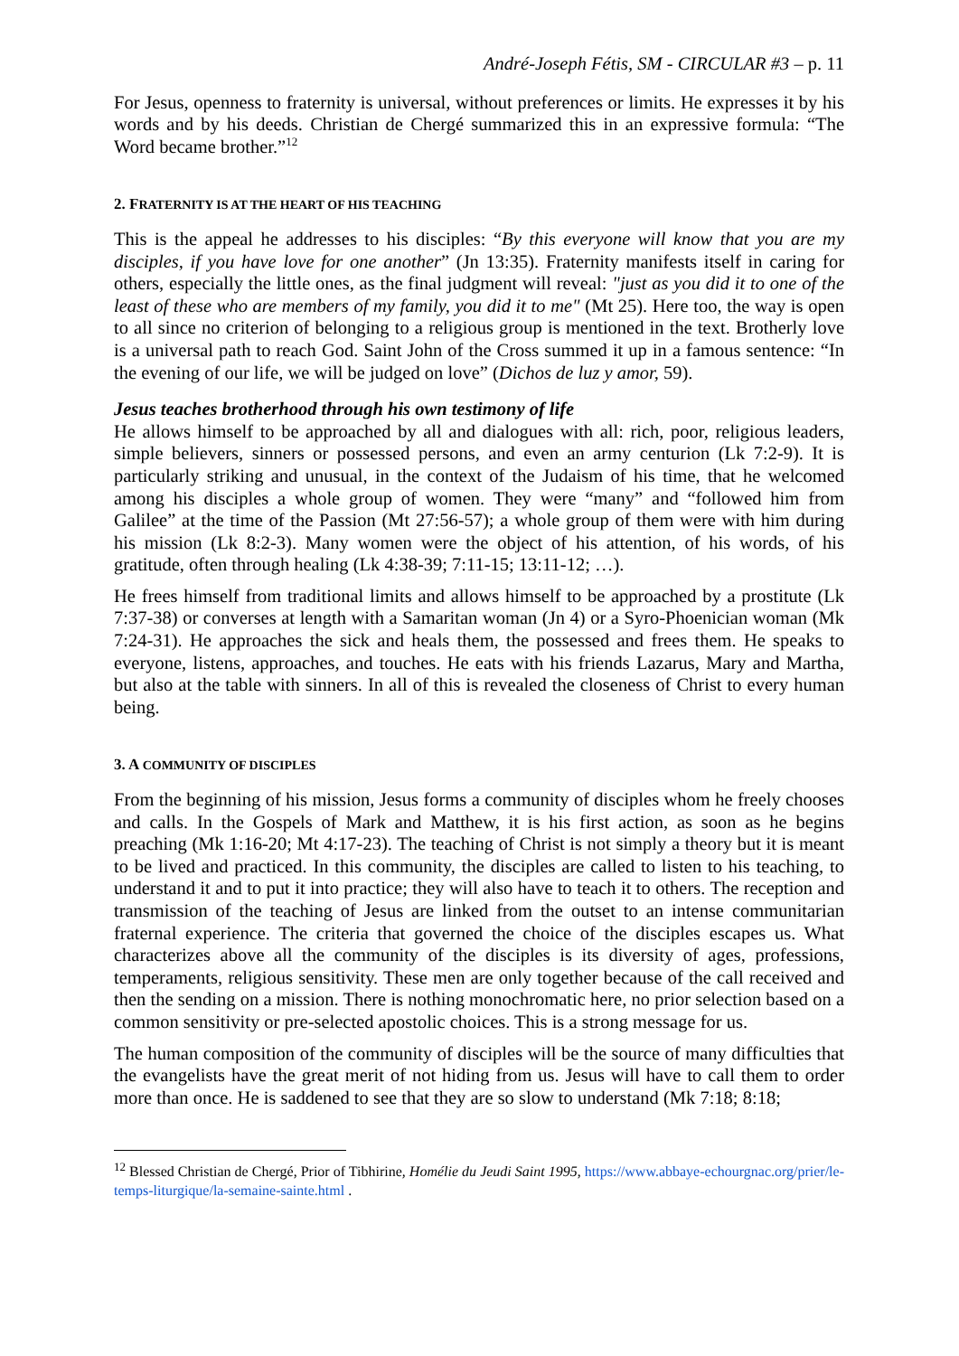André-Joseph Fétis, SM - CIRCULAR #3 – p. 11
For Jesus, openness to fraternity is universal, without preferences or limits. He expresses it by his words and by his deeds. Christian de Chergé summarized this in an expressive formula: “The Word became brother.”<sup>12</sup>
2. FRATERNITY IS AT THE HEART OF HIS TEACHING
This is the appeal he addresses to his disciples: “By this everyone will know that you are my disciples, if you have love for one another” (Jn 13:35). Fraternity manifests itself in caring for others, especially the little ones, as the final judgment will reveal: "just as you did it to one of the least of these who are members of my family, you did it to me" (Mt 25). Here too, the way is open to all since no criterion of belonging to a religious group is mentioned in the text. Brotherly love is a universal path to reach God. Saint John of the Cross summed it up in a famous sentence: “In the evening of our life, we will be judged on love” (Dichos de luz y amor, 59).
Jesus teaches brotherhood through his own testimony of life
He allows himself to be approached by all and dialogues with all: rich, poor, religious leaders, simple believers, sinners or possessed persons, and even an army centurion (Lk 7:2-9). It is particularly striking and unusual, in the context of the Judaism of his time, that he welcomed among his disciples a whole group of women. They were “many” and “followed him from Galilee” at the time of the Passion (Mt 27:56-57); a whole group of them were with him during his mission (Lk 8:2-3). Many women were the object of his attention, of his words, of his gratitude, often through healing (Lk 4:38-39; 7:11-15; 13:11-12; …).
He frees himself from traditional limits and allows himself to be approached by a prostitute (Lk 7:37-38) or converses at length with a Samaritan woman (Jn 4) or a Syro-Phoenician woman (Mk 7:24-31). He approaches the sick and heals them, the possessed and frees them. He speaks to everyone, listens, approaches, and touches. He eats with his friends Lazarus, Mary and Martha, but also at the table with sinners. In all of this is revealed the closeness of Christ to every human being.
3. A COMMUNITY OF DISCIPLES
From the beginning of his mission, Jesus forms a community of disciples whom he freely chooses and calls. In the Gospels of Mark and Matthew, it is his first action, as soon as he begins preaching (Mk 1:16-20; Mt 4:17-23). The teaching of Christ is not simply a theory but it is meant to be lived and practiced. In this community, the disciples are called to listen to his teaching, to understand it and to put it into practice; they will also have to teach it to others. The reception and transmission of the teaching of Jesus are linked from the outset to an intense communitarian fraternal experience. The criteria that governed the choice of the disciples escapes us. What characterizes above all the community of the disciples is its diversity of ages, professions, temperaments, religious sensitivity. These men are only together because of the call received and then the sending on a mission. There is nothing monochromatic here, no prior selection based on a common sensitivity or pre-selected apostolic choices. This is a strong message for us.
The human composition of the community of disciples will be the source of many difficulties that the evangelists have the great merit of not hiding from us. Jesus will have to call them to order more than once. He is saddened to see that they are so slow to understand (Mk 7:18; 8:18;
<sup>12</sup> Blessed Christian de Chergé, Prior of Tibhirine, Homélie du Jeudi Saint 1995, https://www.abbaye-echourgnac.org/prier/le-temps-liturgique/la-semaine-sainte.html .